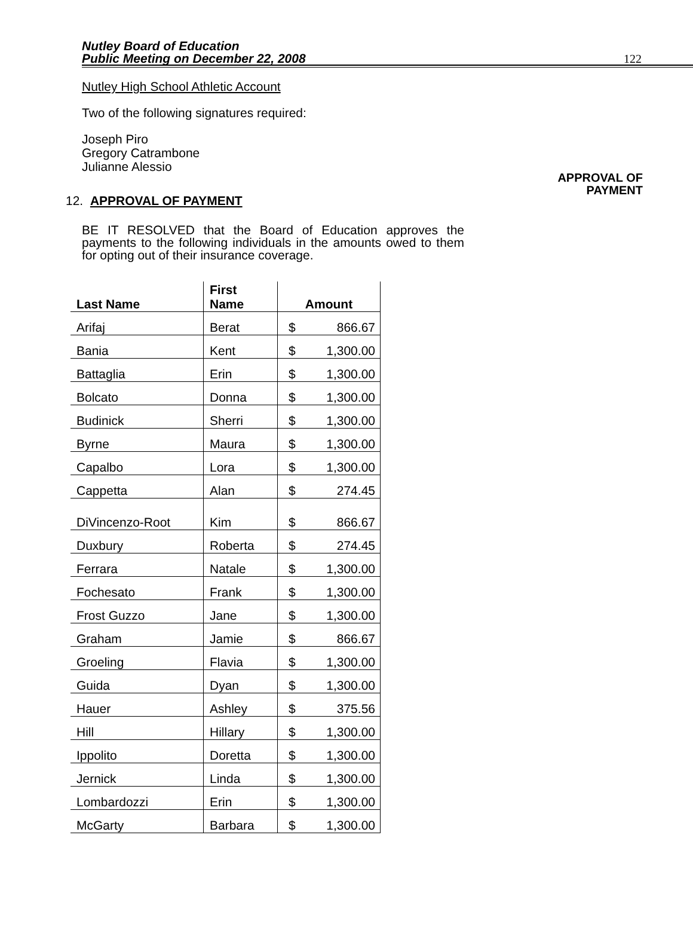Nutley Board of Education
Public Meeting on December 22, 2008
122
Nutley High School Athletic Account
Two of the following signatures required:
Joseph Piro
Gregory Catrambone
Julianne Alessio
APPROVAL OF
PAYMENT
12. APPROVAL OF PAYMENT
BE IT RESOLVED that the Board of Education approves the payments to the following individuals in the amounts owed to them for opting out of their insurance coverage.
| Last Name | First Name | Amount | |
| --- | --- | --- | --- |
| Arifaj | Berat | $ | 866.67 |
| Bania | Kent | $ | 1,300.00 |
| Battaglia | Erin | $ | 1,300.00 |
| Bolcato | Donna | $ | 1,300.00 |
| Budinick | Sherri | $ | 1,300.00 |
| Byrne | Maura | $ | 1,300.00 |
| Capalbo | Lora | $ | 1,300.00 |
| Cappetta | Alan | $ | 274.45 |
| DiVincenzo-Root | Kim | $ | 866.67 |
| Duxbury | Roberta | $ | 274.45 |
| Ferrara | Natale | $ | 1,300.00 |
| Fochesato | Frank | $ | 1,300.00 |
| Frost Guzzo | Jane | $ | 1,300.00 |
| Graham | Jamie | $ | 866.67 |
| Groeling | Flavia | $ | 1,300.00 |
| Guida | Dyan | $ | 1,300.00 |
| Hauer | Ashley | $ | 375.56 |
| Hill | Hillary | $ | 1,300.00 |
| Ippolito | Doretta | $ | 1,300.00 |
| Jernick | Linda | $ | 1,300.00 |
| Lombardozzi | Erin | $ | 1,300.00 |
| McGarty | Barbara | $ | 1,300.00 |